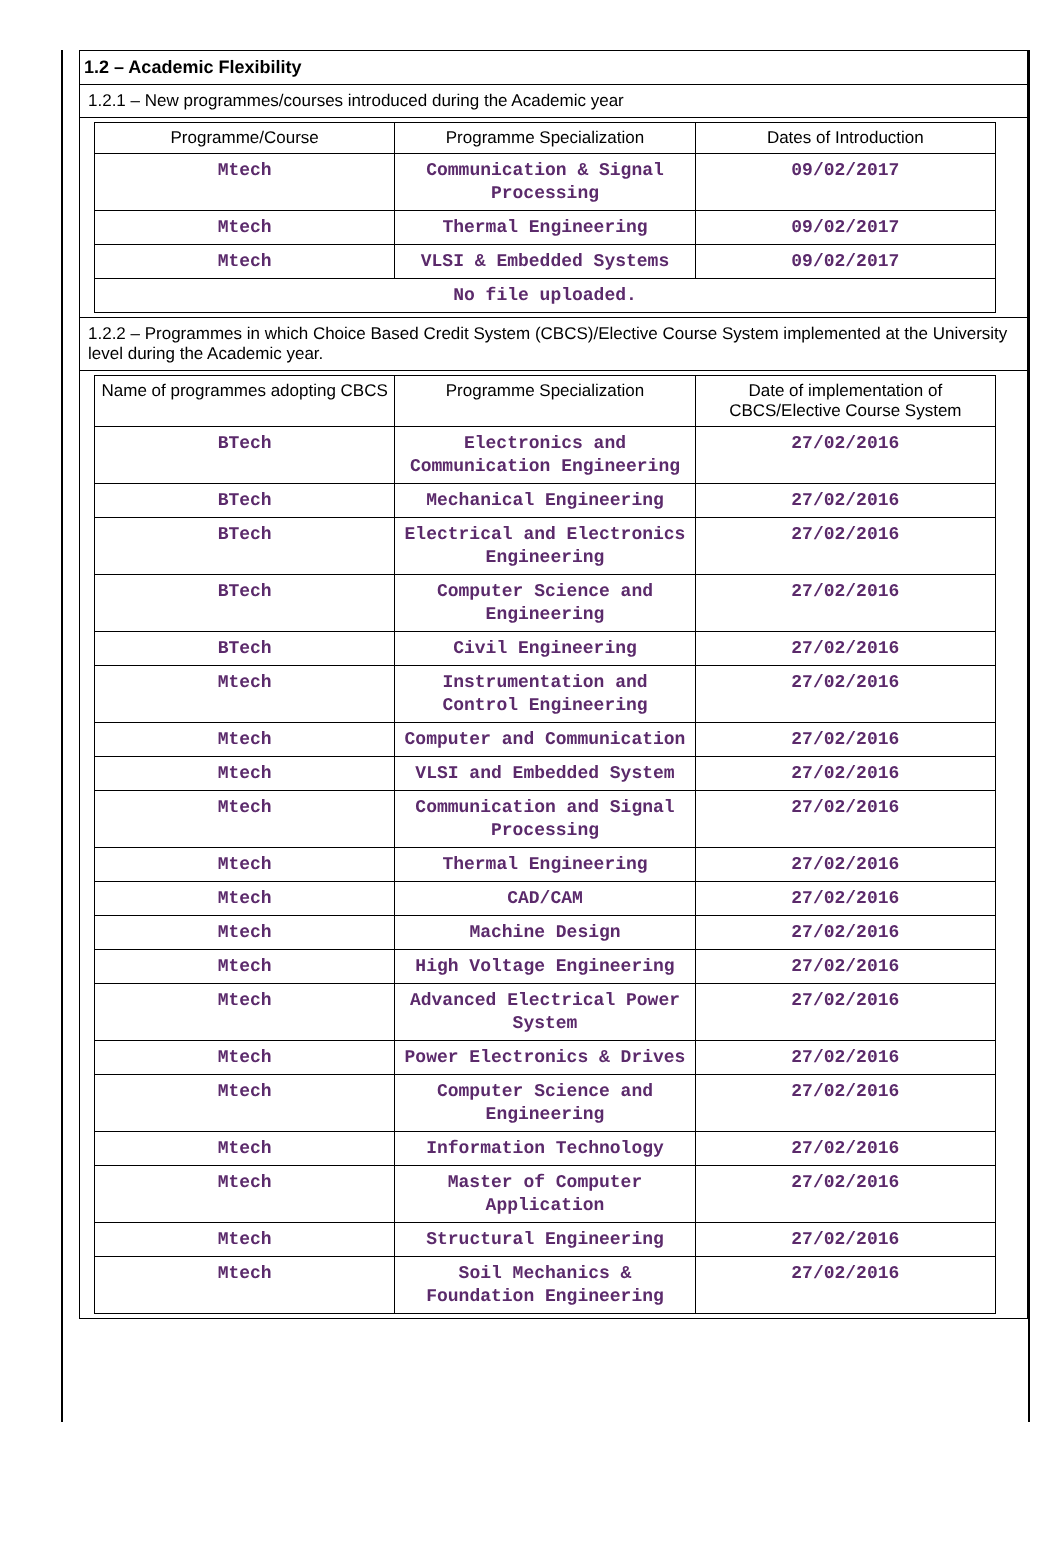1.2 – Academic Flexibility
1.2.1 – New programmes/courses introduced during the Academic year
| Programme/Course | Programme Specialization | Dates of Introduction |
| --- | --- | --- |
| Mtech | Communication & Signal Processing | 09/02/2017 |
| Mtech | Thermal Engineering | 09/02/2017 |
| Mtech | VLSI & Embedded Systems | 09/02/2017 |
| No file uploaded. | | |
1.2.2 – Programmes in which Choice Based Credit System (CBCS)/Elective Course System implemented at the University level during the Academic year.
| Name of programmes adopting CBCS | Programme Specialization | Date of implementation of CBCS/Elective Course System |
| --- | --- | --- |
| BTech | Electronics and Communication Engineering | 27/02/2016 |
| BTech | Mechanical Engineering | 27/02/2016 |
| BTech | Electrical and Electronics Engineering | 27/02/2016 |
| BTech | Computer Science and Engineering | 27/02/2016 |
| BTech | Civil Engineering | 27/02/2016 |
| Mtech | Instrumentation and Control Engineering | 27/02/2016 |
| Mtech | Computer and Communication | 27/02/2016 |
| Mtech | VLSI and Embedded System | 27/02/2016 |
| Mtech | Communication and Signal Processing | 27/02/2016 |
| Mtech | Thermal Engineering | 27/02/2016 |
| Mtech | CAD/CAM | 27/02/2016 |
| Mtech | Machine Design | 27/02/2016 |
| Mtech | High Voltage Engineering | 27/02/2016 |
| Mtech | Advanced Electrical Power System | 27/02/2016 |
| Mtech | Power Electronics & Drives | 27/02/2016 |
| Mtech | Computer Science and Engineering | 27/02/2016 |
| Mtech | Information Technology | 27/02/2016 |
| Mtech | Master of Computer Application | 27/02/2016 |
| Mtech | Structural Engineering | 27/02/2016 |
| Mtech | Soil Mechanics & Foundation Engineering | 27/02/2016 |